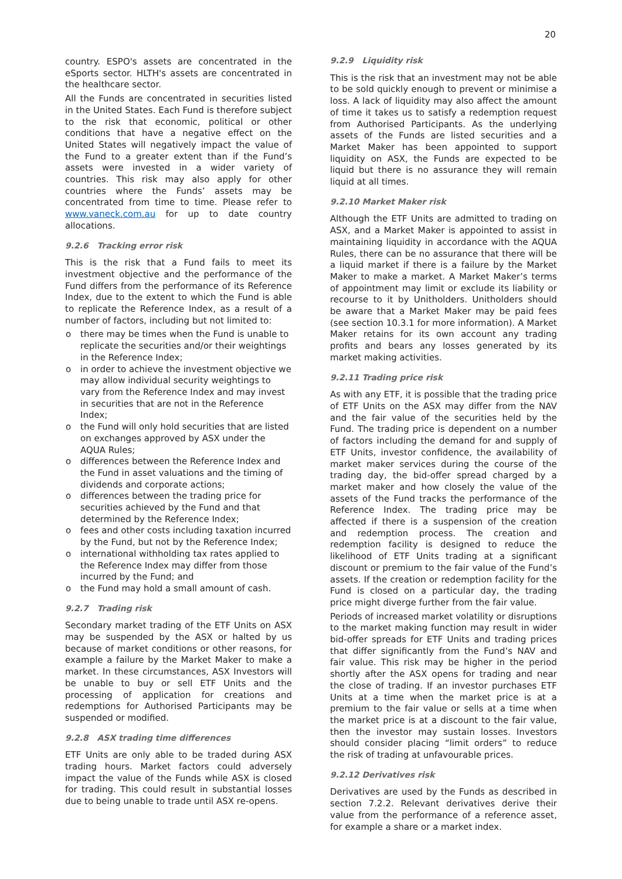20
country. ESPO's assets are concentrated in the eSports sector. HLTH's assets are concentrated in the healthcare sector.
All the Funds are concentrated in securities listed in the United States. Each Fund is therefore subject to the risk that economic, political or other conditions that have a negative effect on the United States will negatively impact the value of the Fund to a greater extent than if the Fund’s assets were invested in a wider variety of countries. This risk may also apply for other countries where the Funds’ assets may be concentrated from time to time. Please refer to www.vaneck.com.au for up to date country allocations.
9.2.6 Tracking error risk
This is the risk that a Fund fails to meet its investment objective and the performance of the Fund differs from the performance of its Reference Index, due to the extent to which the Fund is able to replicate the Reference Index, as a result of a number of factors, including but not limited to:
o there may be times when the Fund is unable to replicate the securities and/or their weightings in the Reference Index;
o in order to achieve the investment objective we may allow individual security weightings to vary from the Reference Index and may invest in securities that are not in the Reference Index;
o the Fund will only hold securities that are listed on exchanges approved by ASX under the AQUA Rules;
o differences between the Reference Index and the Fund in asset valuations and the timing of dividends and corporate actions;
o differences between the trading price for securities achieved by the Fund and that determined by the Reference Index;
o fees and other costs including taxation incurred by the Fund, but not by the Reference Index;
o international withholding tax rates applied to the Reference Index may differ from those incurred by the Fund; and
o the Fund may hold a small amount of cash.
9.2.7 Trading risk
Secondary market trading of the ETF Units on ASX may be suspended by the ASX or halted by us because of market conditions or other reasons, for example a failure by the Market Maker to make a market. In these circumstances, ASX Investors will be unable to buy or sell ETF Units and the processing of application for creations and redemptions for Authorised Participants may be suspended or modified.
9.2.8 ASX trading time differences
ETF Units are only able to be traded during ASX trading hours. Market factors could adversely impact the value of the Funds while ASX is closed for trading. This could result in substantial losses due to being unable to trade until ASX re-opens.
9.2.9 Liquidity risk
This is the risk that an investment may not be able to be sold quickly enough to prevent or minimise a loss. A lack of liquidity may also affect the amount of time it takes us to satisfy a redemption request from Authorised Participants. As the underlying assets of the Funds are listed securities and a Market Maker has been appointed to support liquidity on ASX, the Funds are expected to be liquid but there is no assurance they will remain liquid at all times.
9.2.10 Market Maker risk
Although the ETF Units are admitted to trading on ASX, and a Market Maker is appointed to assist in maintaining liquidity in accordance with the AQUA Rules, there can be no assurance that there will be a liquid market if there is a failure by the Market Maker to make a market. A Market Maker’s terms of appointment may limit or exclude its liability or recourse to it by Unitholders. Unitholders should be aware that a Market Maker may be paid fees (see section 10.3.1 for more information). A Market Maker retains for its own account any trading profits and bears any losses generated by its market making activities.
9.2.11 Trading price risk
As with any ETF, it is possible that the trading price of ETF Units on the ASX may differ from the NAV and the fair value of the securities held by the Fund. The trading price is dependent on a number of factors including the demand for and supply of ETF Units, investor confidence, the availability of market maker services during the course of the trading day, the bid-offer spread charged by a market maker and how closely the value of the assets of the Fund tracks the performance of the Reference Index. The trading price may be affected if there is a suspension of the creation and redemption process. The creation and redemption facility is designed to reduce the likelihood of ETF Units trading at a significant discount or premium to the fair value of the Fund’s assets. If the creation or redemption facility for the Fund is closed on a particular day, the trading price might diverge further from the fair value.
Periods of increased market volatility or disruptions to the market making function may result in wider bid-offer spreads for ETF Units and trading prices that differ significantly from the Fund’s NAV and fair value. This risk may be higher in the period shortly after the ASX opens for trading and near the close of trading. If an investor purchases ETF Units at a time when the market price is at a premium to the fair value or sells at a time when the market price is at a discount to the fair value, then the investor may sustain losses. Investors should consider placing “limit orders” to reduce the risk of trading at unfavourable prices.
9.2.12 Derivatives risk
Derivatives are used by the Funds as described in section 7.2.2. Relevant derivatives derive their value from the performance of a reference asset, for example a share or a market index.